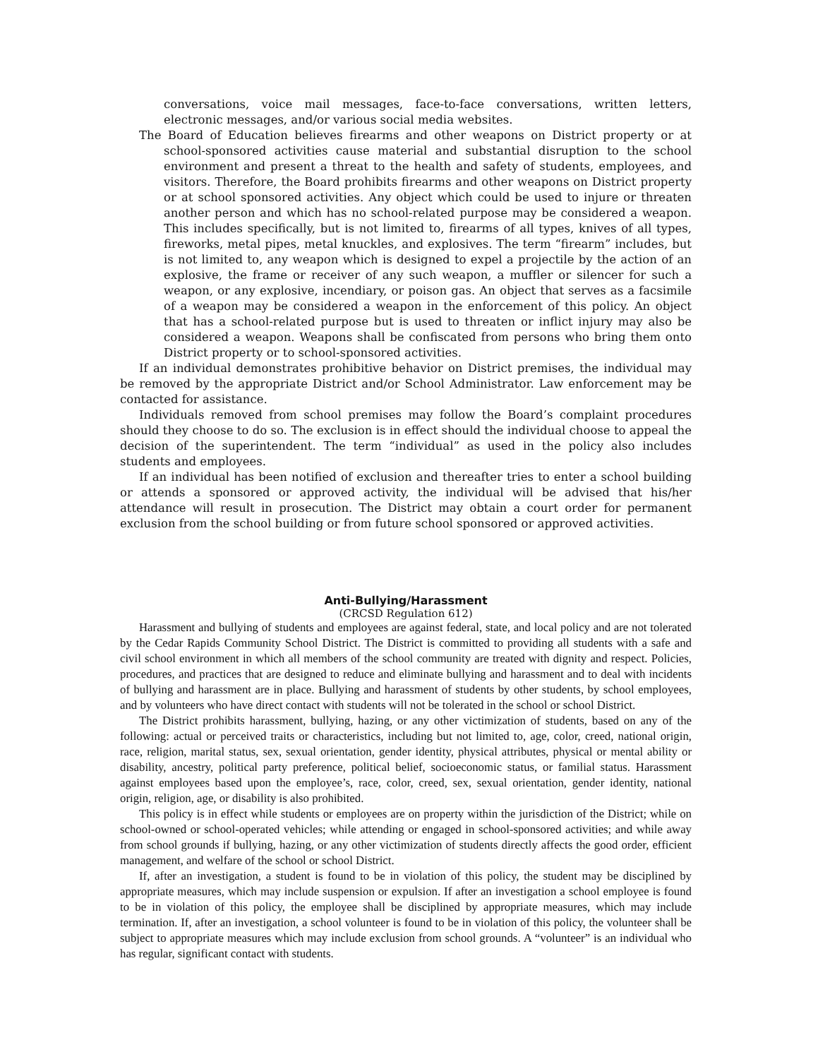conversations, voice mail messages, face-to-face conversations, written letters, electronic messages, and/or various social media websites.
The Board of Education believes firearms and other weapons on District property or at school-sponsored activities cause material and substantial disruption to the school environment and present a threat to the health and safety of students, employees, and visitors. Therefore, the Board prohibits firearms and other weapons on District property or at school sponsored activities. Any object which could be used to injure or threaten another person and which has no school-related purpose may be considered a weapon. This includes specifically, but is not limited to, firearms of all types, knives of all types, fireworks, metal pipes, metal knuckles, and explosives. The term “firearm” includes, but is not limited to, any weapon which is designed to expel a projectile by the action of an explosive, the frame or receiver of any such weapon, a muffler or silencer for such a weapon, or any explosive, incendiary, or poison gas. An object that serves as a facsimile of a weapon may be considered a weapon in the enforcement of this policy. An object that has a school-related purpose but is used to threaten or inflict injury may also be considered a weapon. Weapons shall be confiscated from persons who bring them onto District property or to school-sponsored activities.
If an individual demonstrates prohibitive behavior on District premises, the individual may be removed by the appropriate District and/or School Administrator. Law enforcement may be contacted for assistance.
Individuals removed from school premises may follow the Board’s complaint procedures should they choose to do so. The exclusion is in effect should the individual choose to appeal the decision of the superintendent. The term “individual” as used in the policy also includes students and employees.
If an individual has been notified of exclusion and thereafter tries to enter a school building or attends a sponsored or approved activity, the individual will be advised that his/her attendance will result in prosecution. The District may obtain a court order for permanent exclusion from the school building or from future school sponsored or approved activities.
Anti-Bullying/Harassment
(CRCSD Regulation 612)
Harassment and bullying of students and employees are against federal, state, and local policy and are not tolerated by the Cedar Rapids Community School District. The District is committed to providing all students with a safe and civil school environment in which all members of the school community are treated with dignity and respect. Policies, procedures, and practices that are designed to reduce and eliminate bullying and harassment and to deal with incidents of bullying and harassment are in place. Bullying and harassment of students by other students, by school employees, and by volunteers who have direct contact with students will not be tolerated in the school or school District.
The District prohibits harassment, bullying, hazing, or any other victimization of students, based on any of the following: actual or perceived traits or characteristics, including but not limited to, age, color, creed, national origin, race, religion, marital status, sex, sexual orientation, gender identity, physical attributes, physical or mental ability or disability, ancestry, political party preference, political belief, socioeconomic status, or familial status. Harassment against employees based upon the employee’s, race, color, creed, sex, sexual orientation, gender identity, national origin, religion, age, or disability is also prohibited.
This policy is in effect while students or employees are on property within the jurisdiction of the District; while on school-owned or school-operated vehicles; while attending or engaged in school-sponsored activities; and while away from school grounds if bullying, hazing, or any other victimization of students directly affects the good order, efficient management, and welfare of the school or school District.
If, after an investigation, a student is found to be in violation of this policy, the student may be disciplined by appropriate measures, which may include suspension or expulsion. If after an investigation a school employee is found to be in violation of this policy, the employee shall be disciplined by appropriate measures, which may include termination. If, after an investigation, a school volunteer is found to be in violation of this policy, the volunteer shall be subject to appropriate measures which may include exclusion from school grounds. A “volunteer” is an individual who has regular, significant contact with students.